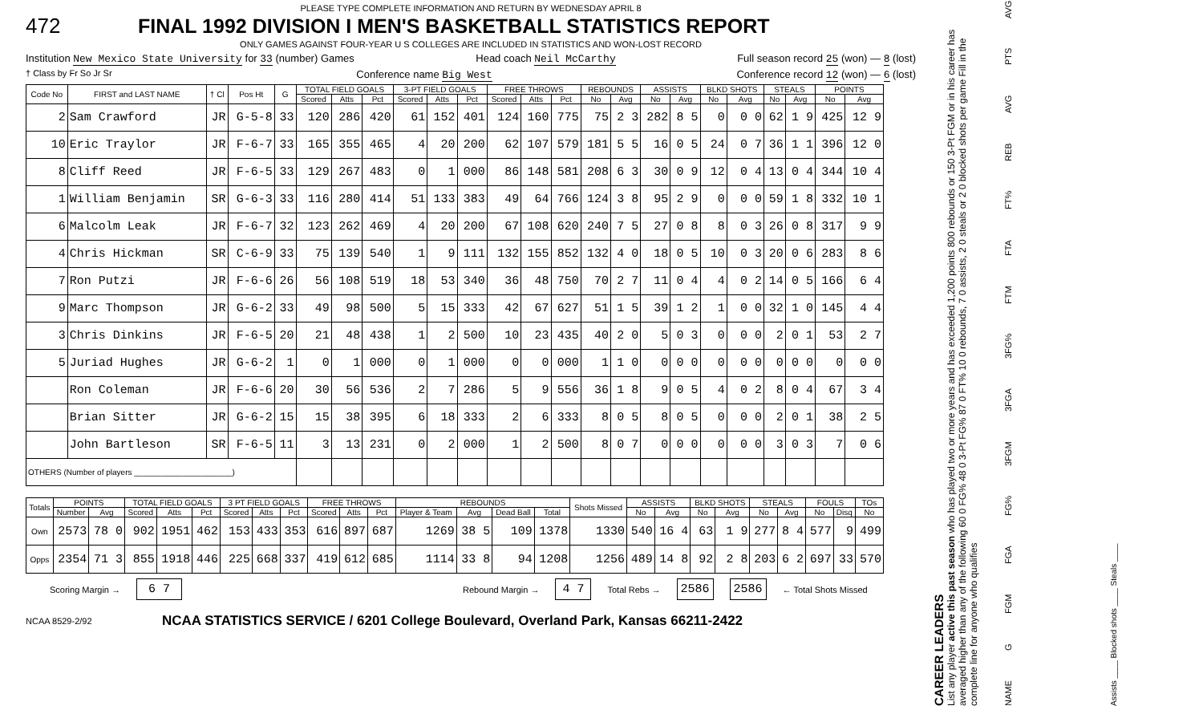PLEASE TYPE COMPLETE INFORMATION AND RETURN BY WEDNESDAY APRIL 8
472
FINAL 1992 DIVISION I MEN'S BASKETBALL STATISTICS REPORT
ONLY GAMES AGAINST FOUR-YEAR U S COLLEGES ARE INCLUDED IN STATISTICS AND WON-LOST RECORD
Institution New Mexico State University for 33 (number) Games Head coach Neil McCarthy Full season record 25 (won) — 8 (lost)
† Class by Fr So Jr Sr Conference name Big West Conference record 12 (won) — 6 (lost)
| Code No | FIRST and LAST NAME | † Cl | Pos Ht | G | TOTAL FIELD GOALS | | | 3-PT FIELD GOALS | | | FREE THROWS | | | REBOUNDS | | ASSISTS | | BLKD SHOTS | | STEALS | | POINTS | |
| --- | --- | --- | --- | --- | --- | --- | --- | --- | --- | --- | --- | --- | --- | --- | --- | --- | --- | --- | --- | --- | --- | --- | --- |
| | | | | | Scored | Atts | Pct | Scored | Atts | Pct | Scored | Atts | Pct | No | Avg | No | Avg | No | Avg | No | Avg | No | Avg |
| 2 | Sam Crawford | JR | G-5-8 | 33 | 120 | 286 | 420 | 61 | 152 | 401 | 124 | 160 | 775 | 75 | 2 3 | 282 | 8 5 | 0 | 0 0 | 62 | 1 9 | 425 | 12 9 |
| 10 | Eric Traylor | JR | F-6-7 | 33 | 165 | 355 | 465 | 4 | 20 | 200 | 62 | 107 | 579 | 181 | 5 5 | 16 | 0 5 | 24 | 0 7 | 36 | 1 1 | 396 | 12 0 |
| 8 | Cliff Reed | JR | F-6-5 | 33 | 129 | 267 | 483 | 0 | 1 | 000 | 86 | 148 | 581 | 208 | 6 3 | 30 | 0 9 | 12 | 0 4 | 13 | 0 4 | 344 | 10 4 |
| 1 | William Benjamin | SR | G-6-3 | 33 | 116 | 280 | 414 | 51 | 133 | 383 | 49 | 64 | 766 | 124 | 3 8 | 95 | 2 9 | 0 | 0 0 | 59 | 1 8 | 332 | 10 1 |
| 6 | Malcolm Leak | JR | F-6-7 | 32 | 123 | 262 | 469 | 4 | 20 | 200 | 67 | 108 | 620 | 240 | 7 5 | 27 | 0 8 | 8 | 0 3 | 26 | 0 8 | 317 | 9 9 |
| 4 | Chris Hickman | SR | C-6-9 | 33 | 75 | 139 | 540 | 1 | 9 | 111 | 132 | 155 | 852 | 132 | 4 0 | 18 | 0 5 | 10 | 0 3 | 20 | 0 6 | 283 | 8 6 |
| 7 | Ron Putzi | JR | F-6-6 | 26 | 56 | 108 | 519 | 18 | 53 | 340 | 36 | 48 | 750 | 70 | 2 7 | 11 | 0 4 | 4 | 0 2 | 14 | 0 5 | 166 | 6 4 |
| 9 | Marc Thompson | JR | G-6-2 | 33 | 49 | 98 | 500 | 5 | 15 | 333 | 42 | 67 | 627 | 51 | 1 5 | 39 | 1 2 | 1 | 0 0 | 32 | 1 0 | 145 | 4 4 |
| 3 | Chris Dinkins | JR | F-6-5 | 20 | 21 | 48 | 438 | 1 | 2 | 500 | 10 | 23 | 435 | 40 | 2 0 | 5 | 0 3 | 0 | 0 0 | 2 | 0 1 | 53 | 2 7 |
| 5 | Juriad Hughes | JR | G-6-2 | 1 | 0 | 1 | 000 | 0 | 1 | 000 | 0 | 0 | 000 | 1 | 1 0 | 0 | 0 0 | 0 | 0 0 | 0 | 0 0 | 0 | 0 0 |
| | Ron Coleman | JR | F-6-6 | 20 | 30 | 56 | 536 | 2 | 7 | 286 | 5 | 9 | 556 | 36 | 1 8 | 9 | 0 5 | 4 | 0 2 | 8 | 0 4 | 67 | 3 4 |
| | Brian Sitter | JR | G-6-2 | 15 | 15 | 38 | 395 | 6 | 18 | 333 | 2 | 6 | 333 | 8 | 0 5 | 8 | 0 5 | 0 | 0 0 | 2 | 0 1 | 38 | 2 5 |
| | John Bartleson | SR | F-6-5 | 11 | 3 | 13 | 231 | 0 | 2 | 000 | 1 | 2 | 500 | 8 | 0 7 | 0 | 0 0 | 0 | 0 0 | 3 | 0 3 | 7 | 0 6 |
| OTHERS (Number of players ______________________) | | | | | | | | | | | | | | | | | | | | | | | |
| Totals | POINTS | | TOTAL FIELD GOALS | | | 3 PT FIELD GOALS | | | FREE THROWS | | | REBOUNDS | | | | Shots Missed | ASSISTS | | BLKD SHOTS | | STEALS | | FOULS | | TOs |
| --- | --- | --- | --- | --- | --- | --- | --- | --- | --- | --- | --- | --- | --- | --- | --- | --- | --- | --- | --- | --- | --- | --- | --- | --- | --- |
| | Number | Avg | Scored | Atts | Pct | Scored | Atts | Pct | Scored | Atts | Pct | Player & Team | Avg | Dead Ball | Total | | No | Avg | No | Avg | No | Avg | No | Disq | No |
| Own | 2573 | 78 0 | 902 | 1951 | 462 | 153 | 433 | 353 | 616 | 897 | 687 | 1269 | 38 5 | 109 | 1378 | 1330 | 540 | 16 4 | 63 | 1 9 | 277 | 8 4 | 577 | 9 | 499 |
| Opps | 2354 | 71 3 | 855 | 1918 | 446 | 225 | 668 | 337 | 419 | 612 | 685 | 1114 | 33 8 | 94 | 1208 | 1256 | 489 | 14 8 | 92 | 2 8 | 203 | 6 2 | 697 | 33 | 570 |
Scoring Margin → 6 7 Rebound Margin → 4 7 Total Rebs → 2586 2586 ← Total Shots Missed
NCAA 8529-2/92 NCAA STATISTICS SERVICE / 6201 College Boulevard, Overland Park, Kansas 66211-2422
CAREER LEADERS
List any player active this past season who has played two or more years and has exceeded 1,200 points 800 rebounds or 150 3-Pt FGM or in his career has averaged higher than any of the following 60 0 FG% 48 0 3-Pt FG% 87 0 FT% 10 0 rebounds, 7 0 assists, 2 0 steals or 2 0 blocked shots per game Fill in the complete line for anyone who qualifies
NAME G FGM FGA FG% 3FGM 3FGA 3FG% FTM FTA FT% REB AVG PTS AVG
Assists ____ Blocked shots ____ Steals ____